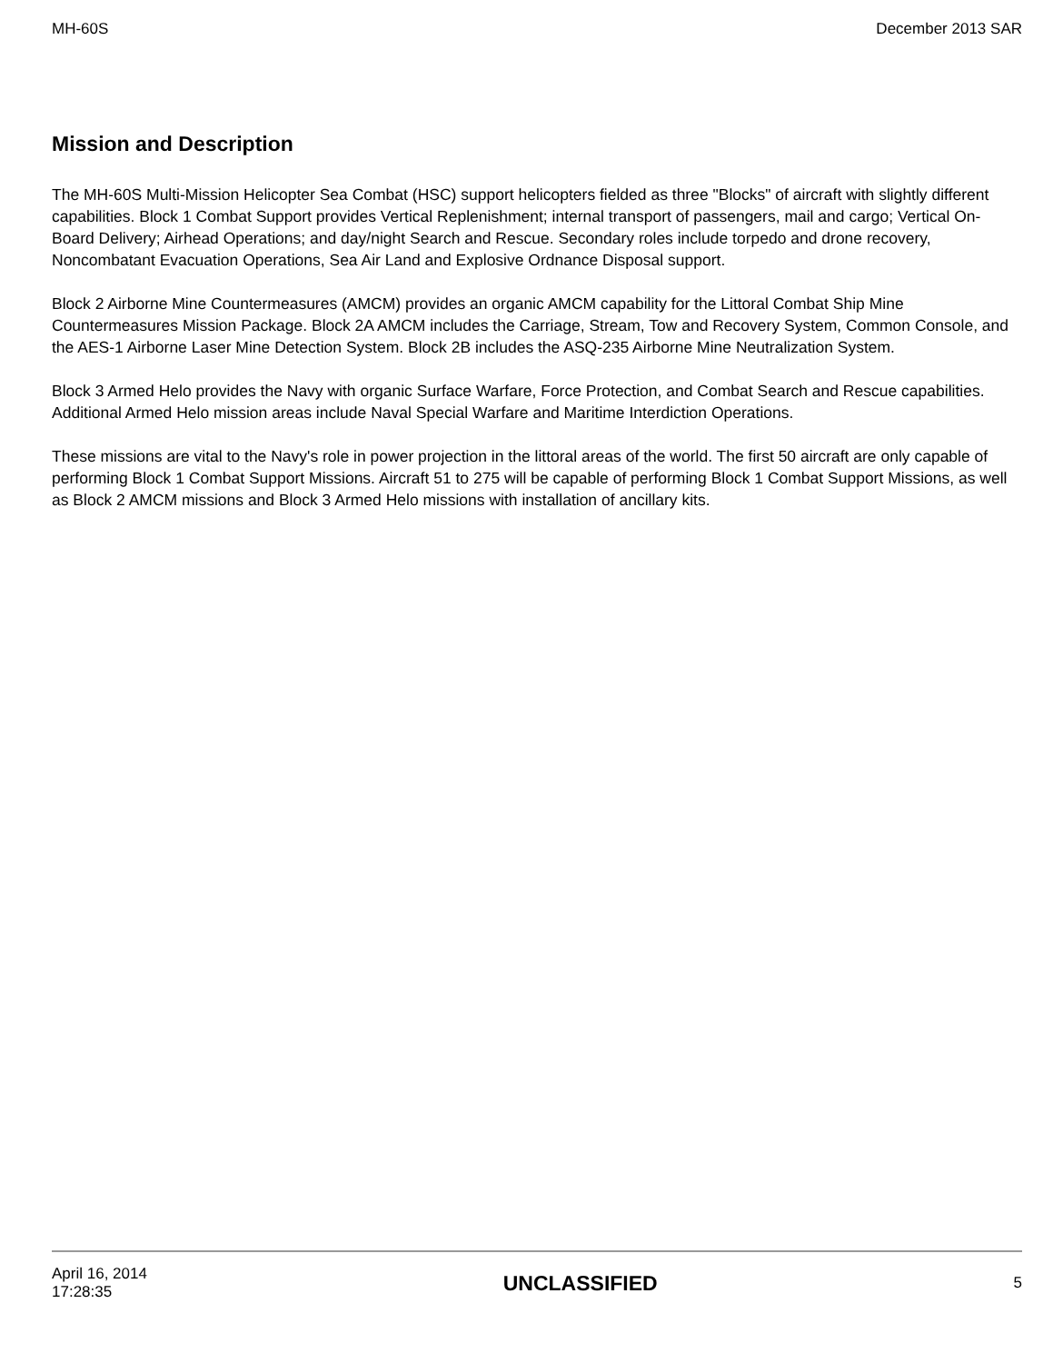MH-60S December 2013 SAR
Mission and Description
The MH-60S Multi-Mission Helicopter Sea Combat (HSC) support helicopters fielded as three "Blocks" of aircraft with slightly different capabilities. Block 1 Combat Support provides Vertical Replenishment; internal transport of passengers, mail and cargo; Vertical On-Board Delivery; Airhead Operations; and day/night Search and Rescue. Secondary roles include torpedo and drone recovery, Noncombatant Evacuation Operations, Sea Air Land and Explosive Ordnance Disposal support.
Block 2 Airborne Mine Countermeasures (AMCM) provides an organic AMCM capability for the Littoral Combat Ship Mine Countermeasures Mission Package. Block 2A AMCM includes the Carriage, Stream, Tow and Recovery System, Common Console, and the AES-1 Airborne Laser Mine Detection System. Block 2B includes the ASQ-235 Airborne Mine Neutralization System.
Block 3 Armed Helo provides the Navy with organic Surface Warfare, Force Protection, and Combat Search and Rescue capabilities. Additional Armed Helo mission areas include Naval Special Warfare and Maritime Interdiction Operations.
These missions are vital to the Navy's role in power projection in the littoral areas of the world. The first 50 aircraft are only capable of performing Block 1 Combat Support Missions. Aircraft 51 to 275 will be capable of performing Block 1 Combat Support Missions, as well as Block 2 AMCM missions and Block 3 Armed Helo missions with installation of ancillary kits.
April 16, 2014
17:28:35
UNCLASSIFIED
5